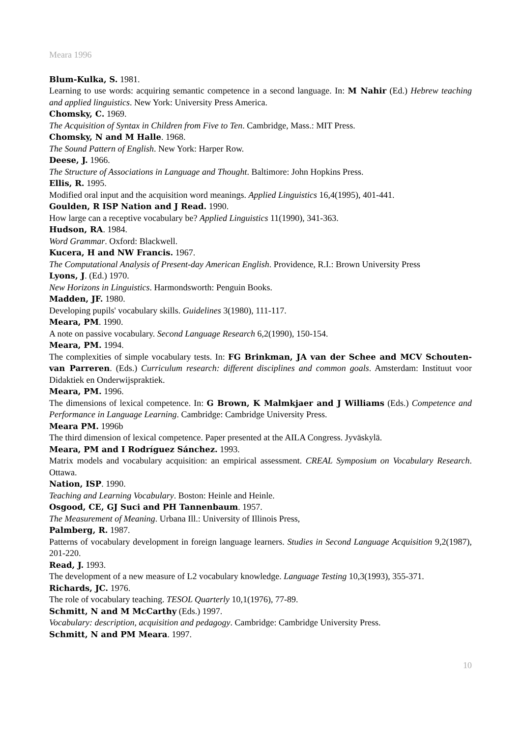Meara 1996
Blum-Kulka, S. 1981.
Learning to use words: acquiring semantic competence in a second language. In: M Nahir (Ed.) Hebrew teaching and applied linguistics. New York: University Press America.
Chomsky, C. 1969.
The Acquisition of Syntax in Children from Five to Ten. Cambridge, Mass.: MIT Press.
Chomsky, N and M Halle. 1968.
The Sound Pattern of English. New York: Harper Row.
Deese, J. 1966.
The Structure of Associations in Language and Thought. Baltimore: John Hopkins Press.
Ellis, R. 1995.
Modified oral input and the acquisition word meanings. Applied Linguistics 16,4(1995), 401-441.
Goulden, R ISP Nation and J Read. 1990.
How large can a receptive vocabulary be? Applied Linguistics 11(1990), 341-363.
Hudson, RA. 1984.
Word Grammar. Oxford: Blackwell.
Kucera, H and NW Francis. 1967.
The Computational Analysis of Present-day American English. Providence, R.I.: Brown University Press
Lyons, J. (Ed.) 1970.
New Horizons in Linguistics. Harmondsworth: Penguin Books.
Madden, JF. 1980.
Developing pupils' vocabulary skills. Guidelines 3(1980), 111-117.
Meara, PM. 1990.
A note on passive vocabulary. Second Language Research 6,2(1990), 150-154.
Meara, PM. 1994.
The complexities of simple vocabulary tests. In: FG Brinkman, JA van der Schee and MCV Schouten-van Parreren. (Eds.) Curriculum research: different disciplines and common goals. Amsterdam: Instituut voor Didaktiek en Onderwijspraktiek.
Meara, PM. 1996.
The dimensions of lexical competence. In: G Brown, K Malmkjaer and J Williams (Eds.) Competence and Performance in Language Learning. Cambridge: Cambridge University Press.
Meara PM. 1996b
The third dimension of lexical competence. Paper presented at the AILA Congress. Jyväskylä.
Meara, PM and I Rodríguez Sánchez. 1993.
Matrix models and vocabulary acquisition: an empirical assessment. CREAL Symposium on Vocabulary Research. Ottawa.
Nation, ISP. 1990.
Teaching and Learning Vocabulary. Boston: Heinle and Heinle.
Osgood, CE, GJ Suci and PH Tannenbaum. 1957.
The Measurement of Meaning. Urbana Ill.: University of Illinois Press,
Palmberg, R. 1987.
Patterns of vocabulary development in foreign language learners. Studies in Second Language Acquisition 9,2(1987), 201-220.
Read, J. 1993.
The development of a new measure of L2 vocabulary knowledge. Language Testing 10,3(1993), 355-371.
Richards, JC. 1976.
The role of vocabulary teaching. TESOL Quarterly 10,1(1976), 77-89.
Schmitt, N and M McCarthy (Eds.) 1997.
Vocabulary: description, acquisition and pedagogy. Cambridge: Cambridge University Press.
Schmitt, N and PM Meara. 1997.
10